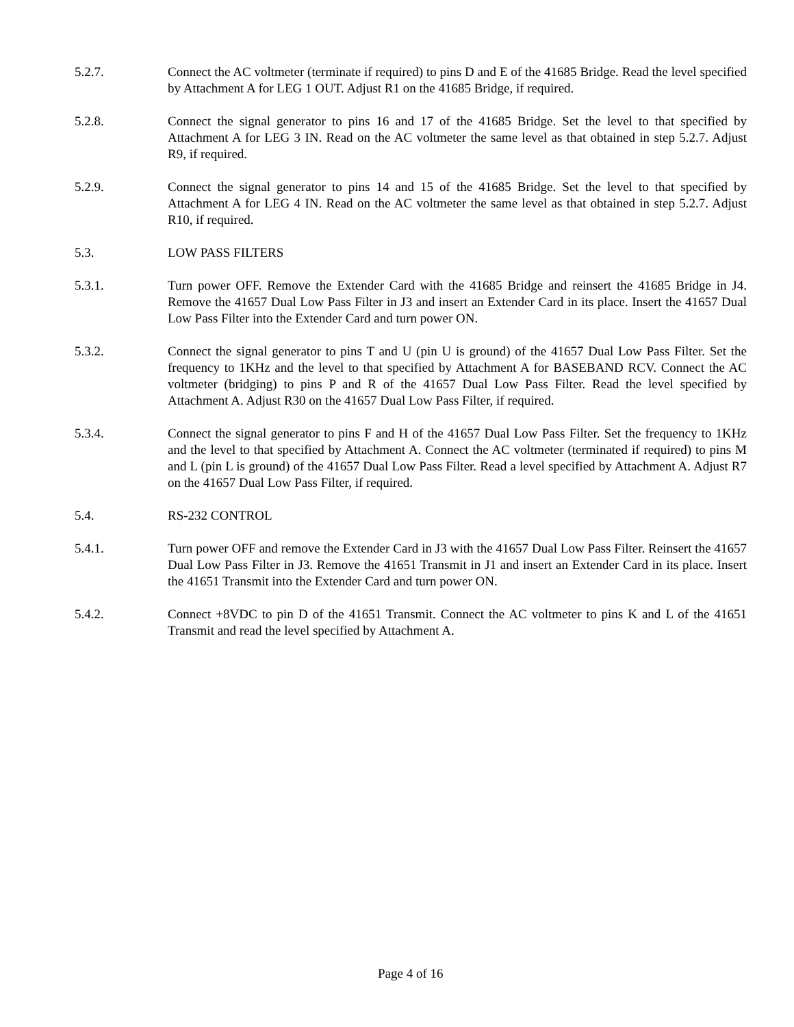5.2.7. Connect the AC voltmeter (terminate if required) to pins D and E of the 41685 Bridge. Read the level specified by Attachment A for LEG 1 OUT. Adjust R1 on the 41685 Bridge, if required.
5.2.8. Connect the signal generator to pins 16 and 17 of the 41685 Bridge. Set the level to that specified by Attachment A for LEG 3 IN. Read on the AC voltmeter the same level as that obtained in step 5.2.7. Adjust R9, if required.
5.2.9. Connect the signal generator to pins 14 and 15 of the 41685 Bridge. Set the level to that specified by Attachment A for LEG 4 IN. Read on the AC voltmeter the same level as that obtained in step 5.2.7. Adjust R10, if required.
5.3. LOW PASS FILTERS
5.3.1. Turn power OFF. Remove the Extender Card with the 41685 Bridge and reinsert the 41685 Bridge in J4. Remove the 41657 Dual Low Pass Filter in J3 and insert an Extender Card in its place. Insert the 41657 Dual Low Pass Filter into the Extender Card and turn power ON.
5.3.2. Connect the signal generator to pins T and U (pin U is ground) of the 41657 Dual Low Pass Filter. Set the frequency to 1KHz and the level to that specified by Attachment A for BASEBAND RCV. Connect the AC voltmeter (bridging) to pins P and R of the 41657 Dual Low Pass Filter. Read the level specified by Attachment A. Adjust R30 on the 41657 Dual Low Pass Filter, if required.
5.3.4. Connect the signal generator to pins F and H of the 41657 Dual Low Pass Filter. Set the frequency to 1KHz and the level to that specified by Attachment A. Connect the AC voltmeter (terminated if required) to pins M and L (pin L is ground) of the 41657 Dual Low Pass Filter. Read a level specified by Attachment A. Adjust R7 on the 41657 Dual Low Pass Filter, if required.
5.4. RS-232 CONTROL
5.4.1. Turn power OFF and remove the Extender Card in J3 with the 41657 Dual Low Pass Filter. Reinsert the 41657 Dual Low Pass Filter in J3. Remove the 41651 Transmit in J1 and insert an Extender Card in its place. Insert the 41651 Transmit into the Extender Card and turn power ON.
5.4.2. Connect +8VDC to pin D of the 41651 Transmit. Connect the AC voltmeter to pins K and L of the 41651 Transmit and read the level specified by Attachment A.
Page 4 of 16